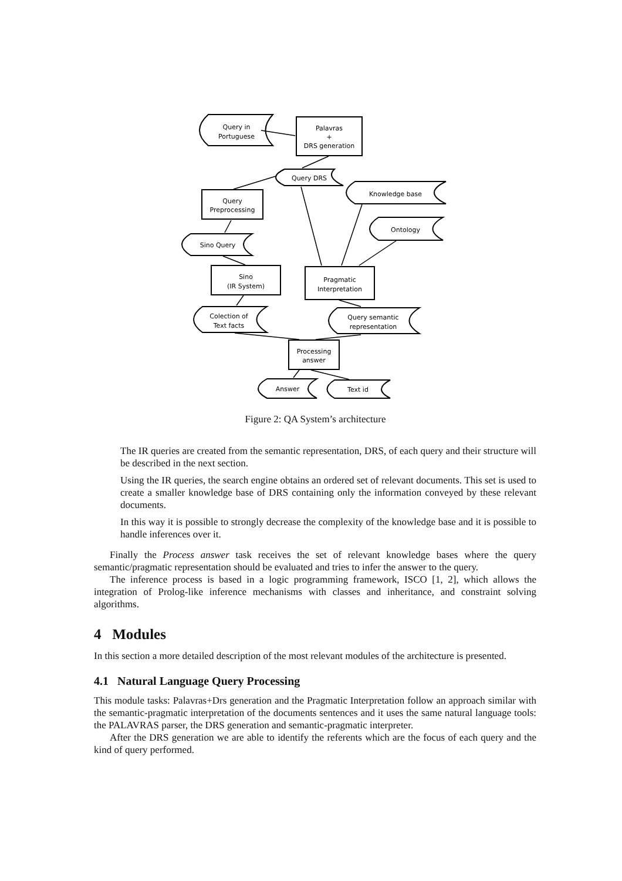Query in
Portuguese
Palavras
+
DRS generation
Query DRS
Knowledge base
Query
Preprocessing
Ontology
Sino Query
Sino
(IR System)
Pragmatic
Interpretation
Colection of
Text facts
Query semantic
representation
Processing
answer
Answer
Text id
Figure 2: QA System’s architecture
The IR queries are created from the semantic representation, DRS, of each query and their structure will be described in the next section.
Using the IR queries, the search engine obtains an ordered set of relevant documents. This set is used to create a smaller knowledge base of DRS containing only the information conveyed by these relevant documents.
In this way it is possible to strongly decrease the complexity of the knowledge base and it is possible to handle inferences over it.
Finally the Process answer task receives the set of relevant knowledge bases where the query semantic/pragmatic representation should be evaluated and tries to infer the answer to the query.
The inference process is based in a logic programming framework, ISCO [1, 2], which allows the integration of Prolog-like inference mechanisms with classes and inheritance, and constraint solving algorithms.
4 Modules
In this section a more detailed description of the most relevant modules of the architecture is presented.
4.1 Natural Language Query Processing
This module tasks: Palavras+Drs generation and the Pragmatic Interpretation follow an approach similar with the semantic-pragmatic interpretation of the documents sentences and it uses the same natural language tools: the PALAVRAS parser, the DRS generation and semantic-pragmatic interpreter.
After the DRS generation we are able to identify the referents which are the focus of each query and the kind of query performed.